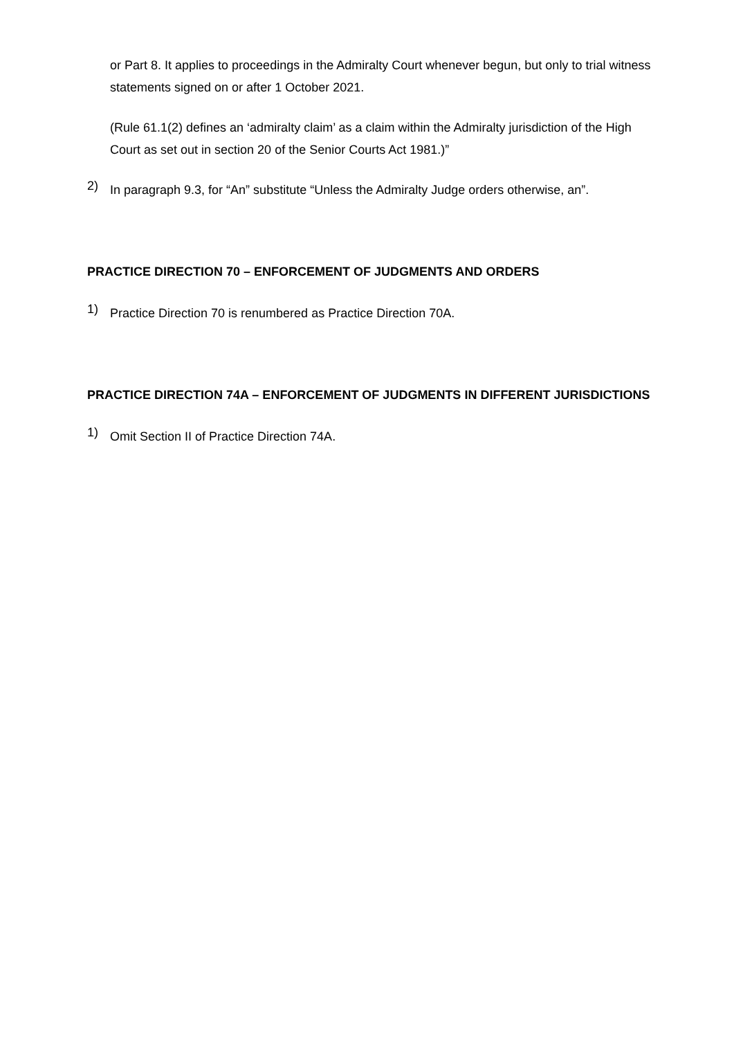or Part 8. It applies to proceedings in the Admiralty Court whenever begun, but only to trial witness statements signed on or after 1 October 2021.
(Rule 61.1(2) defines an ‘admiralty claim’ as a claim within the Admiralty jurisdiction of the High Court as set out in section 20 of the Senior Courts Act 1981.)”
2)
In paragraph 9.3, for “An” substitute “Unless the Admiralty Judge orders otherwise, an”.
PRACTICE DIRECTION 70 – ENFORCEMENT OF JUDGMENTS AND ORDERS
1)
Practice Direction 70 is renumbered as Practice Direction 70A.
PRACTICE DIRECTION 74A – ENFORCEMENT OF JUDGMENTS IN DIFFERENT JURISDICTIONS
1)
Omit Section II of Practice Direction 74A.